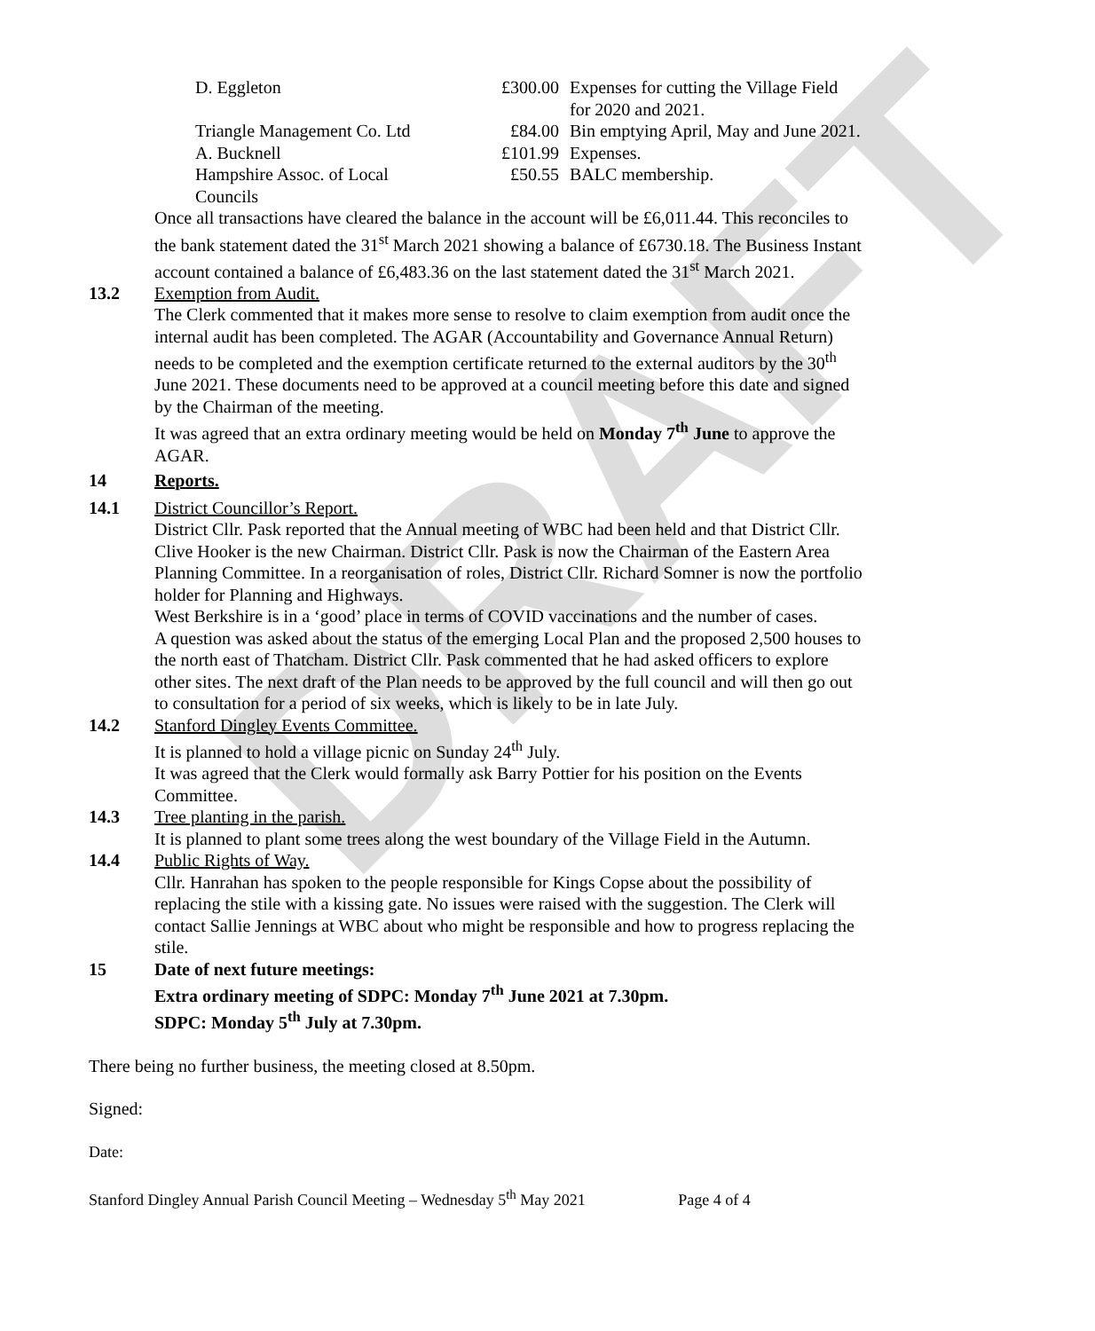DRAFT
| D. Eggleton | £300.00 | Expenses for cutting the Village Field for 2020 and 2021. |
| Triangle Management Co. Ltd | £84.00 | Bin emptying April, May and June 2021. |
| A. Bucknell | £101.99 | Expenses. |
| Hampshire Assoc. of Local Councils | £50.55 | BALC membership. |
Once all transactions have cleared the balance in the account will be £6,011.44. This reconciles to the bank statement dated the 31<sup>st</sup> March 2021 showing a balance of £6730.18. The Business Instant account contained a balance of £6,483.36 on the last statement dated the 31<sup>st</sup> March 2021.
13.2 Exemption from Audit.
The Clerk commented that it makes more sense to resolve to claim exemption from audit once the internal audit has been completed. The AGAR (Accountability and Governance Annual Return) needs to be completed and the exemption certificate returned to the external auditors by the 30<sup>th</sup> June 2021. These documents need to be approved at a council meeting before this date and signed by the Chairman of the meeting.
It was agreed that an extra ordinary meeting would be held on Monday 7<sup>th</sup> June to approve the AGAR.
14 Reports.
14.1 District Councillor’s Report.
District Cllr. Pask reported that the Annual meeting of WBC had been held and that District Cllr. Clive Hooker is the new Chairman. District Cllr. Pask is now the Chairman of the Eastern Area Planning Committee. In a reorganisation of roles, District Cllr. Richard Somner is now the portfolio holder for Planning and Highways.
West Berkshire is in a ‘good’ place in terms of COVID vaccinations and the number of cases.
A question was asked about the status of the emerging Local Plan and the proposed 2,500 houses to the north east of Thatcham. District Cllr. Pask commented that he had asked officers to explore other sites. The next draft of the Plan needs to be approved by the full council and will then go out to consultation for a period of six weeks, which is likely to be in late July.
14.2 Stanford Dingley Events Committee.
It is planned to hold a village picnic on Sunday 24<sup>th</sup> July.
It was agreed that the Clerk would formally ask Barry Pottier for his position on the Events Committee.
14.3 Tree planting in the parish.
It is planned to plant some trees along the west boundary of the Village Field in the Autumn.
14.4 Public Rights of Way.
Cllr. Hanrahan has spoken to the people responsible for Kings Copse about the possibility of replacing the stile with a kissing gate. No issues were raised with the suggestion. The Clerk will contact Sallie Jennings at WBC about who might be responsible and how to progress replacing the stile.
15 Date of next future meetings:
Extra ordinary meeting of SDPC: Monday 7<sup>th</sup> June 2021 at 7.30pm.
SDPC: Monday 5<sup>th</sup> July at 7.30pm.
There being no further business, the meeting closed at 8.50pm.
Signed:
Date:
Stanford Dingley Annual Parish Council Meeting – Wednesday 5<sup>th</sup> May 2021 Page 4 of 4